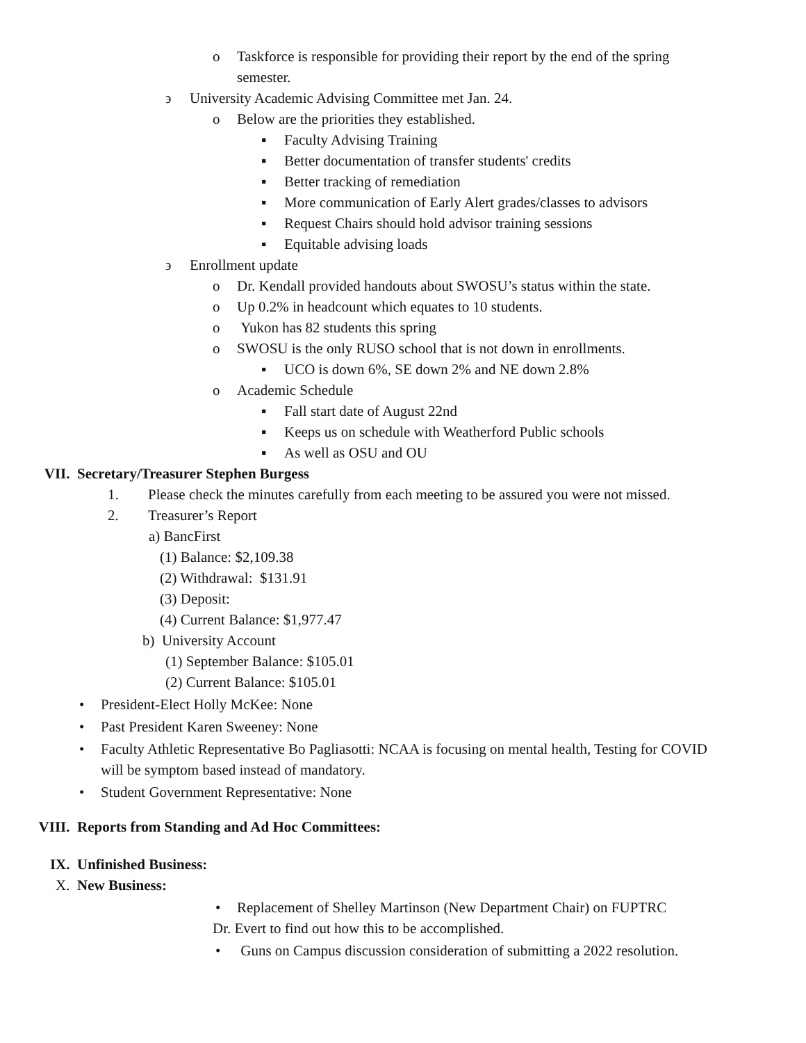o Taskforce is responsible for providing their report by the end of the spring semester.
϶ University Academic Advising Committee met Jan. 24.
o Below are the priorities they established.
▪ Faculty Advising Training
▪ Better documentation of transfer students' credits
▪ Better tracking of remediation
▪ More communication of Early Alert grades/classes to advisors
▪ Request Chairs should hold advisor training sessions
▪ Equitable advising loads
϶ Enrollment update
o Dr. Kendall provided handouts about SWOSU’s status within the state.
o Up 0.2% in headcount which equates to 10 students.
o Yukon has 82 students this spring
o SWOSU is the only RUSO school that is not down in enrollments.
▪ UCO is down 6%, SE down 2% and NE down 2.8%
o Academic Schedule
▪ Fall start date of August 22nd
▪ Keeps us on schedule with Weatherford Public schools
▪ As well as OSU and OU
VII. Secretary/Treasurer Stephen Burgess
1. Please check the minutes carefully from each meeting to be assured you were not missed.
2. Treasurer’s Report
a) BancFirst
(1) Balance: $2,109.38
(2) Withdrawal: $131.91
(3) Deposit:
(4) Current Balance: $1,977.47
b) University Account
(1) September Balance: $105.01
(2) Current Balance: $105.01
• President-Elect Holly McKee: None
• Past President Karen Sweeney: None
• Faculty Athletic Representative Bo Pagliasotti: NCAA is focusing on mental health, Testing for COVID will be symptom based instead of mandatory.
• Student Government Representative: None
VIII. Reports from Standing and Ad Hoc Committees:
IX. Unfinished Business:
X. New Business:
• Replacement of Shelley Martinson (New Department Chair) on FUPTRC
Dr. Evert to find out how this to be accomplished.
• Guns on Campus discussion consideration of submitting a 2022 resolution.